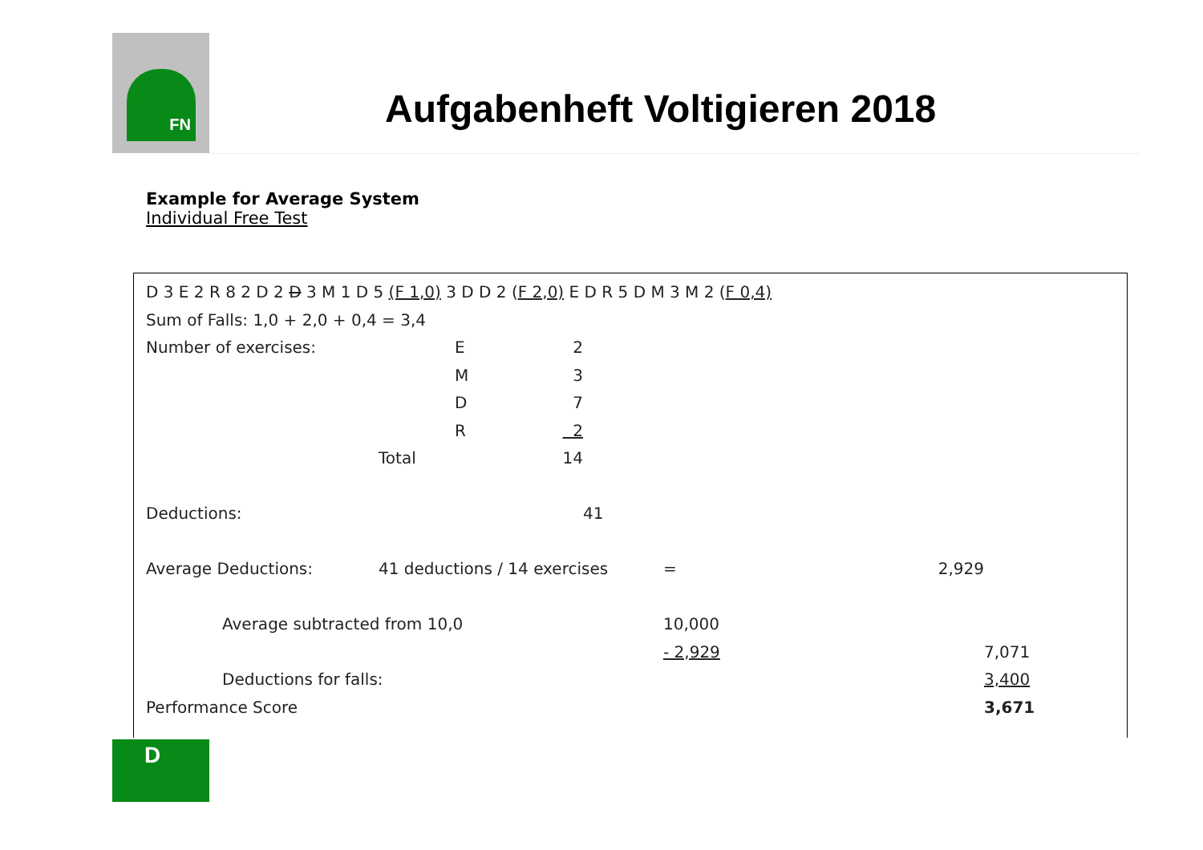FN
Aufgabenheft Voltigieren 2018
Example for Average System
Individual Free Test
D 3 E 2 R 8 2 D 2 D 3 M 1 D 5 (F 1,0) 3 D D 2 (F 2,0) E D R 5 D M 3 M 2 (F 0,4)
Sum of Falls: 1,0 + 2,0 + 0,4 = 3,4
| Number of exercises: | | E | 2 | | | | |
| | | M | 3 | | | | |
| | | D | 7 | | | | |
| | | R | 2 | | | | |
| | Total | | 14 | | | | |
| Deductions: | | | | 41 | | | |
| Average Deductions: | 41 deductions / 14 exercises | | | | = | 2,929 | |
| Average subtracted from 10,0 | | | | | 10,000 | | |
| | | | | | - 2,929 | | 7,071 |
| Deductions for falls: | | | | | | | 3,400 |
| Performance Score | | | | | | | 3,671 |
D